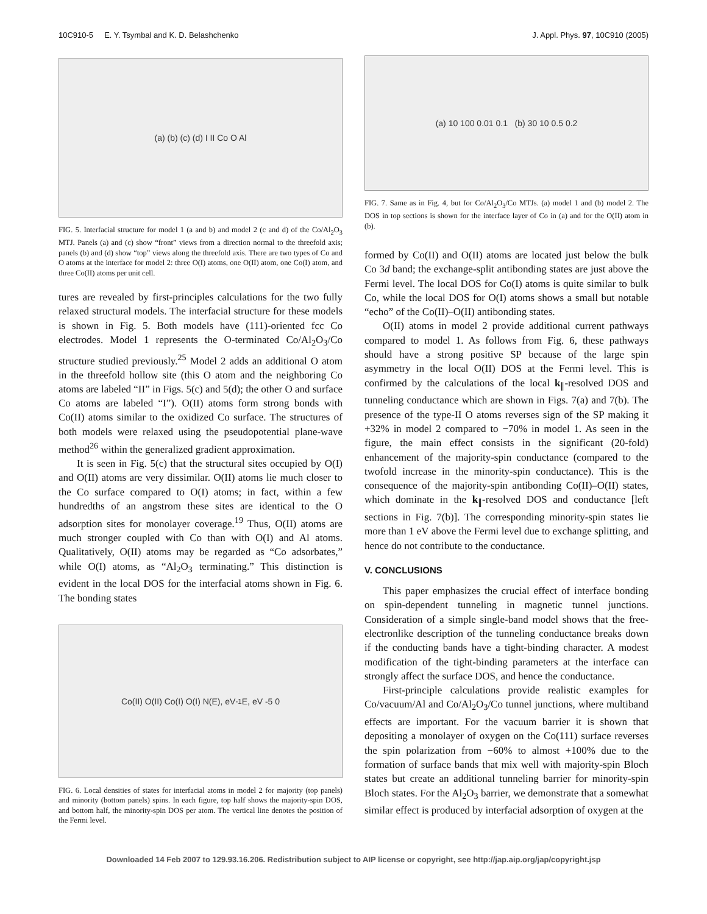10C910-5 E. Y. Tsymbal and K. D. Belashchenko J. Appl. Phys. 97, 10C910 (2005)
(a) (b) (c) (d) I II Co O Al
FIG. 5. Interfacial structure for model 1 (a and b) and model 2 (c and d) of the Co/Al<sub>2</sub>O<sub>3</sub> MTJ. Panels (a) and (c) show “front” views from a direction normal to the threefold axis; panels (b) and (d) show “top” views along the threefold axis. There are two types of Co and O atoms at the interface for model 2: three O(I) atoms, one O(II) atom, one Co(I) atom, and three Co(II) atoms per unit cell.
tures are revealed by first-principles calculations for the two fully relaxed structural models. The interfacial structure for these models is shown in Fig. 5. Both models have (111)-oriented fcc Co electrodes. Model 1 represents the O-terminated Co/Al<sub>2</sub>O<sub>3</sub>/Co structure studied previously.<sup>25</sup> Model 2 adds an additional O atom in the threefold hollow site (this O atom and the neighboring Co atoms are labeled “II” in Figs. 5(c) and 5(d); the other O and surface Co atoms are labeled “I”). O(II) atoms form strong bonds with Co(II) atoms similar to the oxidized Co surface. The structures of both models were relaxed using the pseudopotential plane-wave method<sup>26</sup> within the generalized gradient approximation.
It is seen in Fig. 5(c) that the structural sites occupied by O(I) and O(II) atoms are very dissimilar. O(II) atoms lie much closer to the Co surface compared to O(I) atoms; in fact, within a few hundredths of an angstrom these sites are identical to the O adsorption sites for monolayer coverage.<sup>19</sup> Thus, O(II) atoms are much stronger coupled with Co than with O(I) and Al atoms. Qualitatively, O(II) atoms may be regarded as “Co adsorbates,” while O(I) atoms, as “Al<sub>2</sub>O<sub>3</sub> terminating.” This distinction is evident in the local DOS for the interfacial atoms shown in Fig. 6. The bonding states
Co(II) O(II) Co(I) O(I) N(E), eV<sup>-1</sup> E, eV -5 0
FIG. 6. Local densities of states for interfacial atoms in model 2 for majority (top panels) and minority (bottom panels) spins. In each figure, top half shows the majority-spin DOS, and bottom half, the minority-spin DOS per atom. The vertical line denotes the position of the Fermi level.
(a) 10 100 0.01 0.1 (b) 30 10 0.5 0.2
FIG. 7. Same as in Fig. 4, but for Co/Al<sub>2</sub>O<sub>3</sub>/Co MTJs. (a) model 1 and (b) model 2. The DOS in top sections is shown for the interface layer of Co in (a) and for the O(II) atom in (b).
formed by Co(II) and O(II) atoms are located just below the bulk Co 3d band; the exchange-split antibonding states are just above the Fermi level. The local DOS for Co(I) atoms is quite similar to bulk Co, while the local DOS for O(I) atoms shows a small but notable “echo” of the Co(II)–O(II) antibonding states.
O(II) atoms in model 2 provide additional current pathways compared to model 1. As follows from Fig. 6, these pathways should have a strong positive SP because of the large spin asymmetry in the local O(II) DOS at the Fermi level. This is confirmed by the calculations of the local k<sub>∥</sub>-resolved DOS and tunneling conductance which are shown in Figs. 7(a) and 7(b). The presence of the type-II O atoms reverses sign of the SP making it +32% in model 2 compared to −70% in model 1. As seen in the figure, the main effect consists in the significant (20-fold) enhancement of the majority-spin conductance (compared to the twofold increase in the minority-spin conductance). This is the consequence of the majority-spin antibonding Co(II)–O(II) states, which dominate in the k<sub>∥</sub>-resolved DOS and conductance [left sections in Fig. 7(b)]. The corresponding minority-spin states lie more than 1 eV above the Fermi level due to exchange splitting, and hence do not contribute to the conductance.
V. CONCLUSIONS
This paper emphasizes the crucial effect of interface bonding on spin-dependent tunneling in magnetic tunnel junctions. Consideration of a simple single-band model shows that the free-electronlike description of the tunneling conductance breaks down if the conducting bands have a tight-binding character. A modest modification of the tight-binding parameters at the interface can strongly affect the surface DOS, and hence the conductance.
First-principle calculations provide realistic examples for Co/vacuum/Al and Co/Al<sub>2</sub>O<sub>3</sub>/Co tunnel junctions, where multiband effects are important. For the vacuum barrier it is shown that depositing a monolayer of oxygen on the Co(111) surface reverses the spin polarization from −60% to almost +100% due to the formation of surface bands that mix well with majority-spin Bloch states but create an additional tunneling barrier for minority-spin Bloch states. For the Al<sub>2</sub>O<sub>3</sub> barrier, we demonstrate that a somewhat similar effect is produced by interfacial adsorption of oxygen at the
Downloaded 14 Feb 2007 to 129.93.16.206. Redistribution subject to AIP license or copyright, see http://jap.aip.org/jap/copyright.jsp